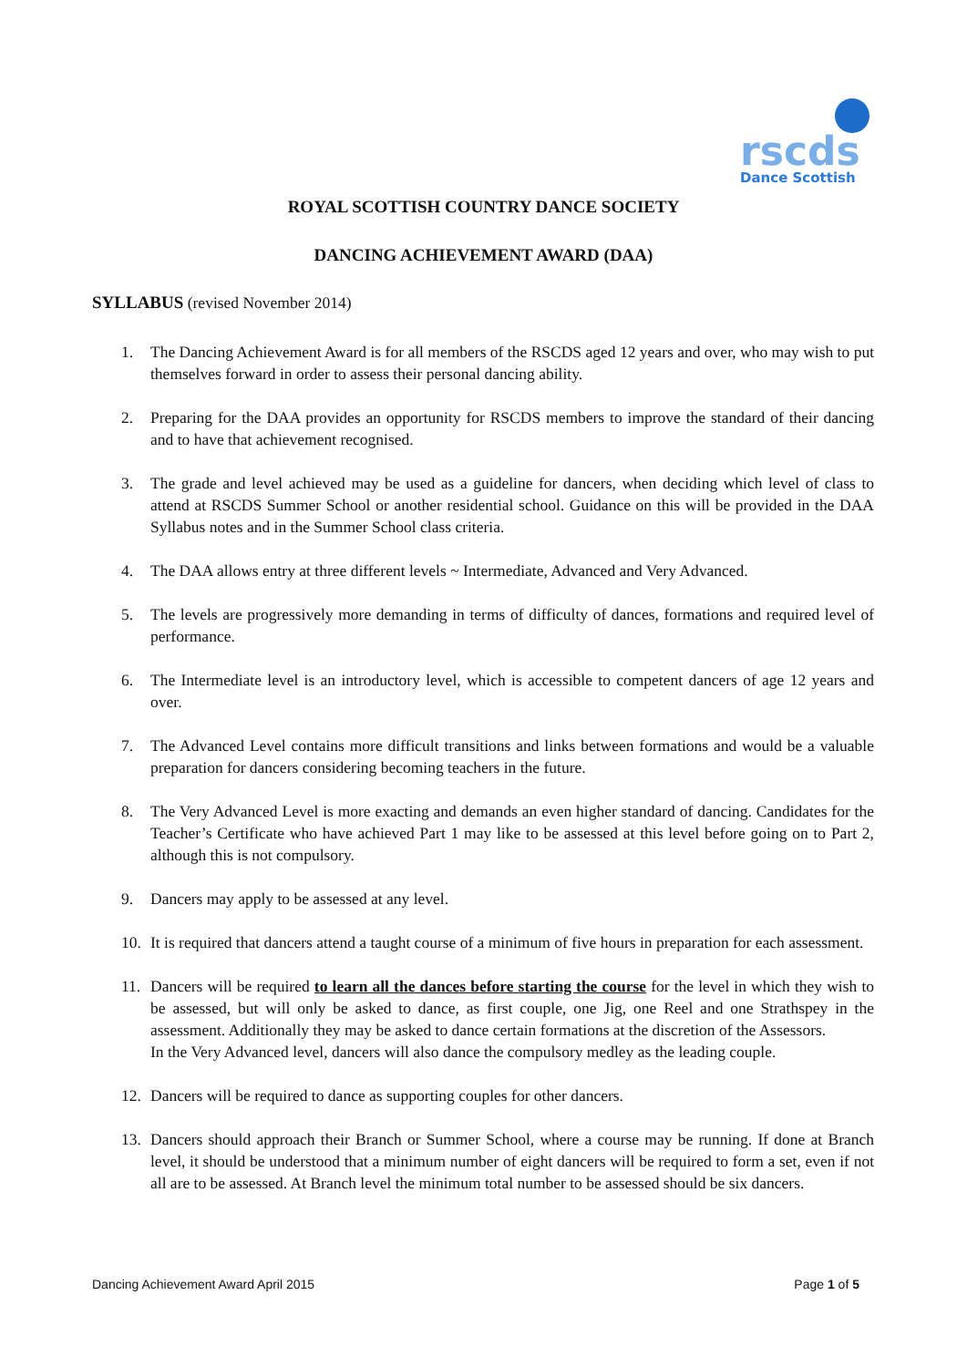rscds
Dance Scottish
ROYAL SCOTTISH COUNTRY DANCE SOCIETY
DANCING ACHIEVEMENT AWARD (DAA)
SYLLABUS (revised November 2014)
1. The Dancing Achievement Award is for all members of the RSCDS aged 12 years and over, who may wish to put themselves forward in order to assess their personal dancing ability.
2. Preparing for the DAA provides an opportunity for RSCDS members to improve the standard of their dancing and to have that achievement recognised.
3. The grade and level achieved may be used as a guideline for dancers, when deciding which level of class to attend at RSCDS Summer School or another residential school. Guidance on this will be provided in the DAA Syllabus notes and in the Summer School class criteria.
4. The DAA allows entry at three different levels ~ Intermediate, Advanced and Very Advanced.
5. The levels are progressively more demanding in terms of difficulty of dances, formations and required level of performance.
6. The Intermediate level is an introductory level, which is accessible to competent dancers of age 12 years and over.
7. The Advanced Level contains more difficult transitions and links between formations and would be a valuable preparation for dancers considering becoming teachers in the future.
8. The Very Advanced Level is more exacting and demands an even higher standard of dancing. Candidates for the Teacher’s Certificate who have achieved Part 1 may like to be assessed at this level before going on to Part 2, although this is not compulsory.
9. Dancers may apply to be assessed at any level.
10. It is required that dancers attend a taught course of a minimum of five hours in preparation for each assessment.
11. Dancers will be required to learn all the dances before starting the course for the level in which they wish to be assessed, but will only be asked to dance, as first couple, one Jig, one Reel and one Strathspey in the assessment. Additionally they may be asked to dance certain formations at the discretion of the Assessors.
In the Very Advanced level, dancers will also dance the compulsory medley as the leading couple.
12. Dancers will be required to dance as supporting couples for other dancers.
13. Dancers should approach their Branch or Summer School, where a course may be running. If done at Branch level, it should be understood that a minimum number of eight dancers will be required to form a set, even if not all are to be assessed. At Branch level the minimum total number to be assessed should be six dancers.
Dancing Achievement Award April 2015 Page 1 of 5